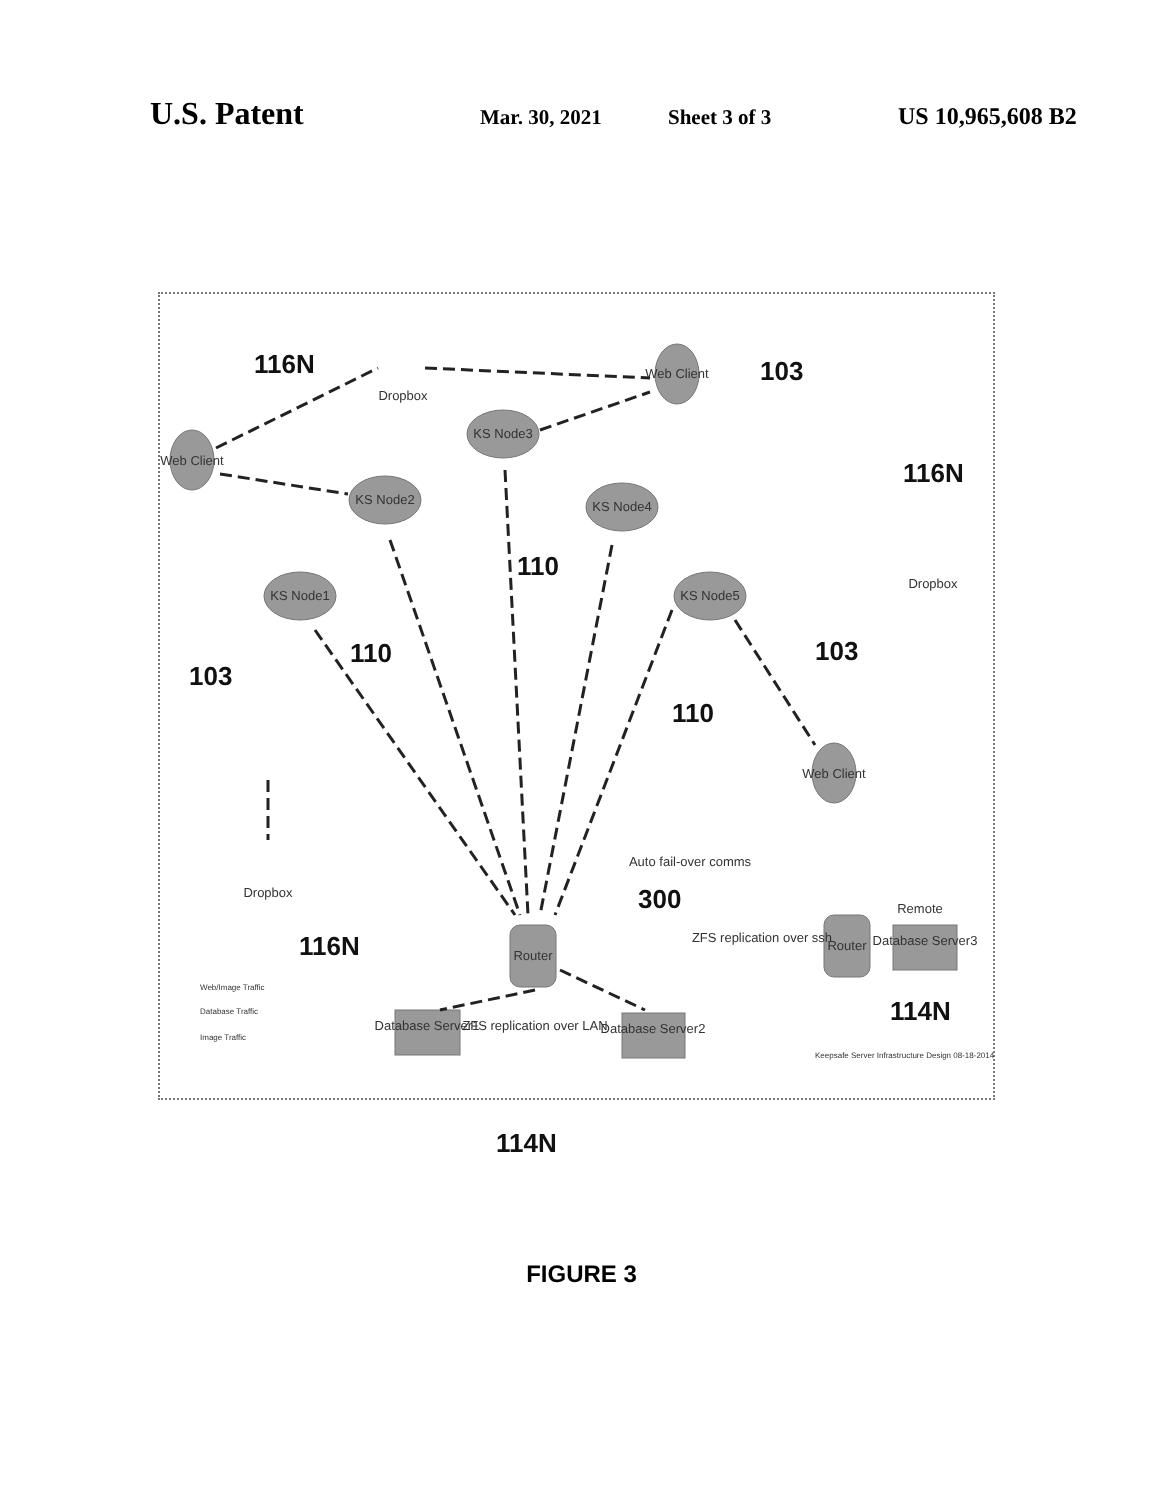U.S. Patent Mar. 30, 2021 Sheet 3 of 3 US 10,965,608 B2
Web Client
Web Client
Web Client
KS Node3
KS Node2
KS Node1
KS Node4
KS Node5
Router
Router
Database Server1
Database Server2
Database Server3
Remote
Auto fail-over comms
ZFS replication over ssh
ZFS replication over LAN
Dropbox
Dropbox
Dropbox
116N
103
116N
110
110
103
103
110
116N
300
114N
114N
Web/Image Traffic
Database Traffic
Image Traffic
Keepsafe Server Infrastructure Design 08-18-2014
FIGURE 3